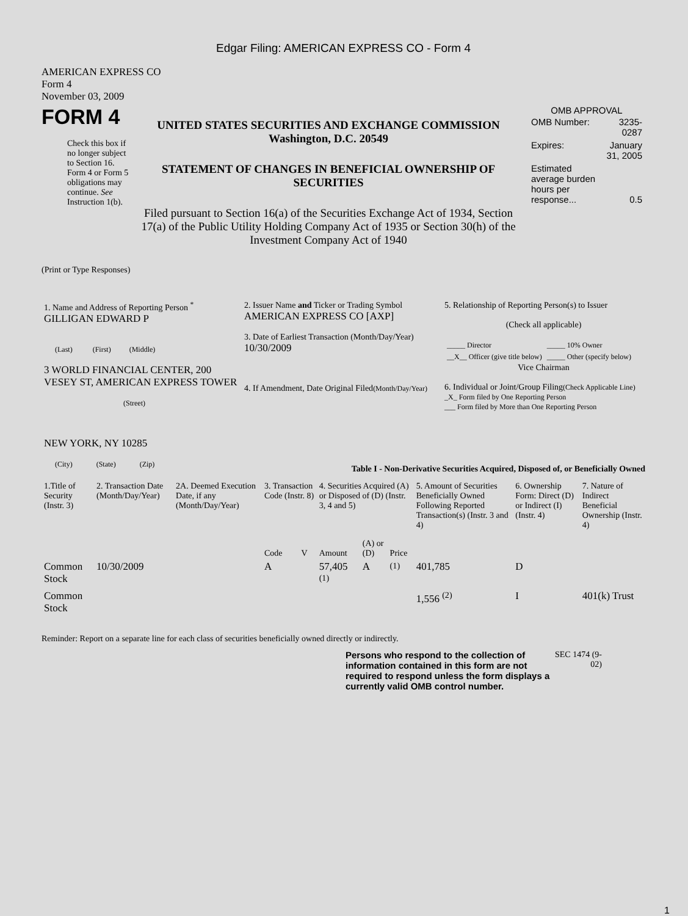Edgar Filing: AMERICAN EXPRESS CO - Form 4
AMERICAN EXPRESS CO
Form 4
November 03, 2009
FORM 4
Check this box if no longer subject to Section 16. Form 4 or Form 5 obligations may continue. See Instruction 1(b).
UNITED STATES SECURITIES AND EXCHANGE COMMISSION
Washington, D.C. 20549
STATEMENT OF CHANGES IN BENEFICIAL OWNERSHIP OF SECURITIES
Filed pursuant to Section 16(a) of the Securities Exchange Act of 1934, Section 17(a) of the Public Utility Holding Company Act of 1935 or Section 30(h) of the Investment Company Act of 1940
OMB APPROVAL
| OMB Number: | 3235-0287 |
| Expires: | January 31, 2005 |
| Estimated average burden hours per response... | 0.5 |
(Print or Type Responses)
| 1. Name and Address of Reporting Person <sup>*</sup> GILLIGAN EDWARD P (Last) (First) (Middle) 3 WORLD FINANCIAL CENTER, 200 VESEY ST, AMERICAN EXPRESS TOWER (Street) NEW YORK, NY 10285 (City) (State) (Zip) | 2. Issuer Name and Ticker or Trading Symbol AMERICAN EXPRESS CO [AXP] 3. Date of Earliest Transaction (Month/Day/Year) 10/30/2009 4. If Amendment, Date Original Filed (Month/Day/Year) | 5. Relationship of Reporting Person(s) to Issuer (Check all applicable) / _____ Director / _____ 10% Owner / / __X__ Officer (give title below) / _____ Other (specify below) / Vice Chairman 6. Individual or Joint/Group Filing (Check Applicable Line) _X_ Form filed by One Reporting Person ___ Form filed by More than One Reporting Person |
Table I - Non-Derivative Securities Acquired, Disposed of, or Beneficially Owned
| 1.Title of Security (Instr. 3) | 2. Transaction Date (Month/Day/Year) | 2A. Deemed Execution Date, if any (Month/Day/Year) | 3. Transaction Code (Instr. 8) | | 4. Securities Acquired (A) or Disposed of (D) (Instr. 3, 4 and 5) | | | 5. Amount of Securities Beneficially Owned Following Reported Transaction(s) (Instr. 3 and 4) | 6. Ownership Form: Direct (D) or Indirect (I) (Instr. 4) | 7. Nature of Indirect Beneficial Ownership (Instr. 4) |
| --- | --- | --- | --- | --- | --- | --- | --- | --- | --- | --- |
| | | | Code | V | Amount | (A) or (D) | Price | | | |
| Common Stock | 10/30/2009 | | A | | 57,405 <sup>(1)</sup> | A | <sup>(1)</sup> | 401,785 | D | |
| Common Stock | | | | | | | | 1,556 <sup>(2)</sup> | I | 401(k) Trust |
Reminder: Report on a separate line for each class of securities beneficially owned directly or indirectly.
Persons who respond to the collection of information contained in this form are not required to respond unless the form displays a currently valid OMB control number.
SEC 1474 (9-02)
1